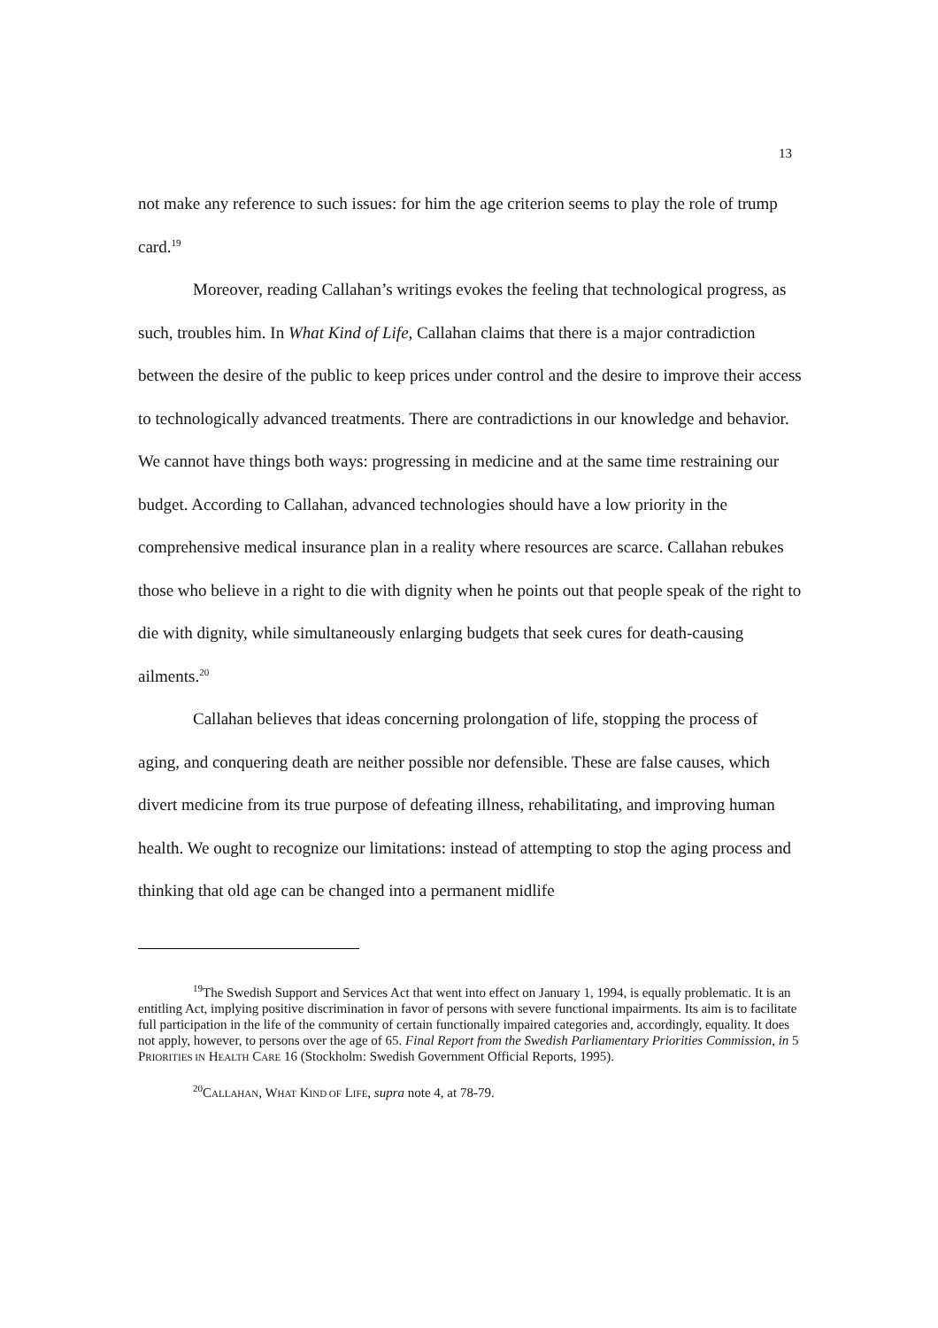13
not make any reference to such issues: for him the age criterion seems to play the role of trump card.<sup>19</sup>
Moreover, reading Callahan’s writings evokes the feeling that technological progress, as such, troubles him. In What Kind of Life, Callahan claims that there is a major contradiction between the desire of the public to keep prices under control and the desire to improve their access to technologically advanced treatments. There are contradictions in our knowledge and behavior. We cannot have things both ways: progressing in medicine and at the same time restraining our budget. According to Callahan, advanced technologies should have a low priority in the comprehensive medical insurance plan in a reality where resources are scarce. Callahan rebukes those who believe in a right to die with dignity when he points out that people speak of the right to die with dignity, while simultaneously enlarging budgets that seek cures for death-causing ailments.<sup>20</sup>
Callahan believes that ideas concerning prolongation of life, stopping the process of aging, and conquering death are neither possible nor defensible. These are false causes, which divert medicine from its true purpose of defeating illness, rehabilitating, and improving human health. We ought to recognize our limitations: instead of attempting to stop the aging process and thinking that old age can be changed into a permanent midlife
<sup>19</sup> The Swedish Support and Services Act that went into effect on January 1, 1994, is equally problematic. It is an entitling Act, implying positive discrimination in favor of persons with severe functional impairments. Its aim is to facilitate full participation in the life of the community of certain functionally impaired categories and, accordingly, equality. It does not apply, however, to persons over the age of 65. Final Report from the Swedish Parliamentary Priorities Commission, in 5 PRIORITIES IN HEALTH CARE 16 (Stockholm: Swedish Government Official Reports, 1995).
<sup>20</sup>CALLAHAN, WHAT KIND OF LIFE, supra note 4, at 78-79.